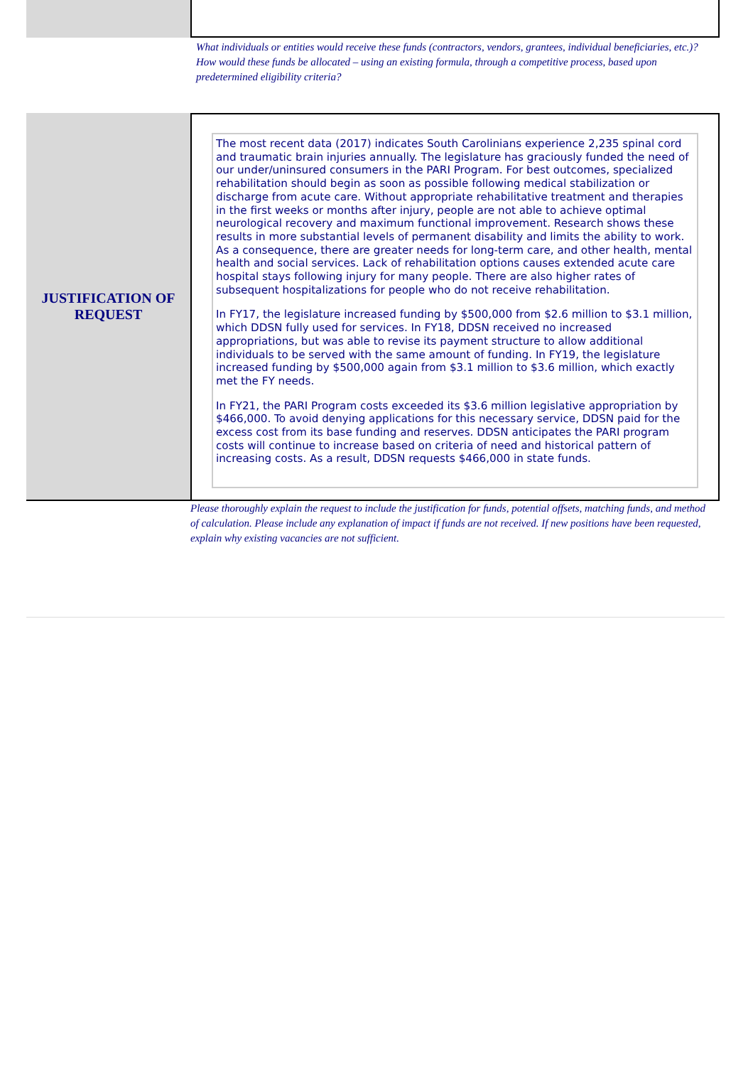What individuals or entities would receive these funds (contractors, vendors, grantees, individual beneficiaries, etc.)? How would these funds be allocated – using an existing formula, through a competitive process, based upon predetermined eligibility criteria?
JUSTIFICATION OF
REQUEST
The most recent data (2017) indicates South Carolinians experience 2,235 spinal cord and traumatic brain injuries annually. The legislature has graciously funded the need of our under/uninsured consumers in the PARI Program. For best outcomes, specialized rehabilitation should begin as soon as possible following medical stabilization or discharge from acute care. Without appropriate rehabilitative treatment and therapies in the first weeks or months after injury, people are not able to achieve optimal neurological recovery and maximum functional improvement. Research shows these results in more substantial levels of permanent disability and limits the ability to work. As a consequence, there are greater needs for long-term care, and other health, mental health and social services. Lack of rehabilitation options causes extended acute care hospital stays following injury for many people. There are also higher rates of subsequent hospitalizations for people who do not receive rehabilitation.
In FY17, the legislature increased funding by $500,000 from $2.6 million to $3.1 million, which DDSN fully used for services. In FY18, DDSN received no increased appropriations, but was able to revise its payment structure to allow additional individuals to be served with the same amount of funding. In FY19, the legislature increased funding by $500,000 again from $3.1 million to $3.6 million, which exactly met the FY needs.
In FY21, the PARI Program costs exceeded its $3.6 million legislative appropriation by $466,000. To avoid denying applications for this necessary service, DDSN paid for the excess cost from its base funding and reserves. DDSN anticipates the PARI program costs will continue to increase based on criteria of need and historical pattern of increasing costs. As a result, DDSN requests $466,000 in state funds.
Please thoroughly explain the request to include the justification for funds, potential offsets, matching funds, and method of calculation. Please include any explanation of impact if funds are not received. If new positions have been requested, explain why existing vacancies are not sufficient.